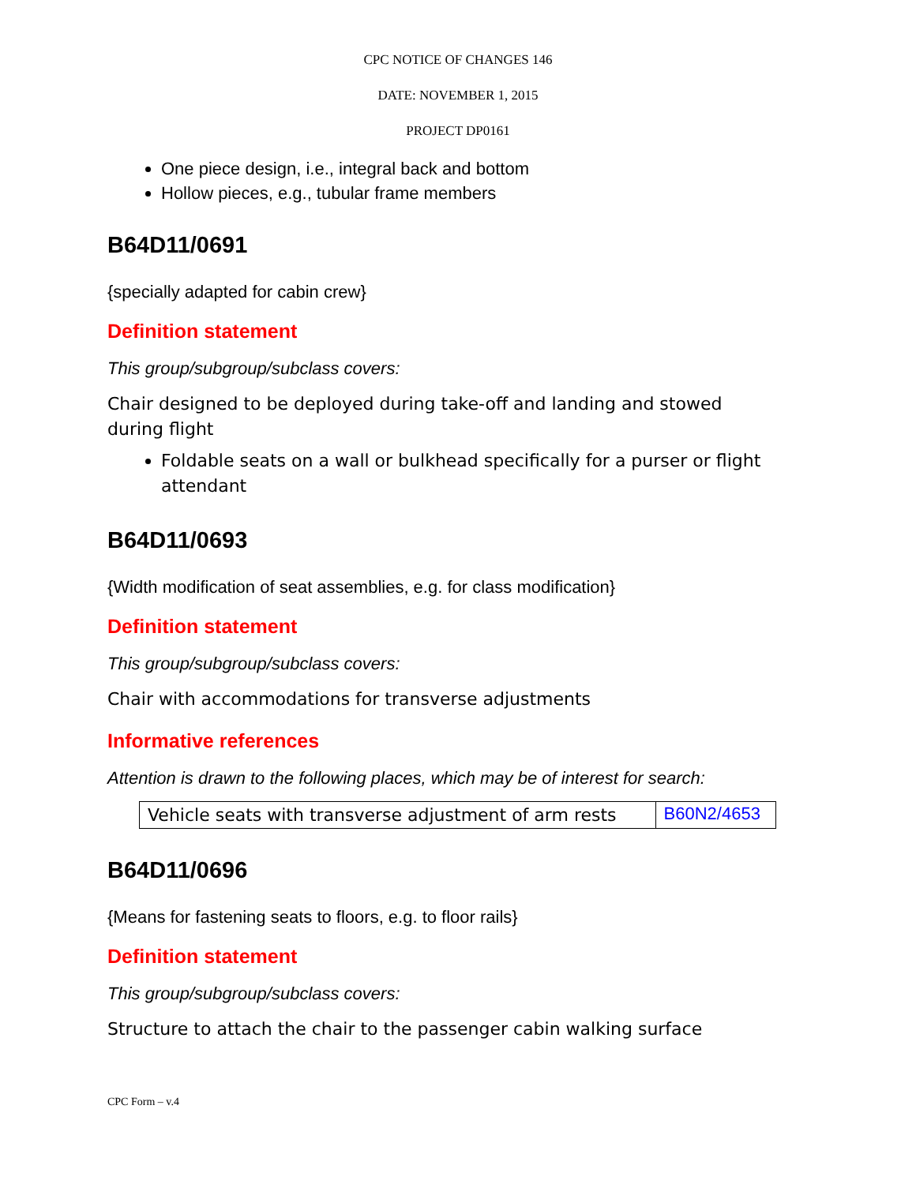CPC NOTICE OF CHANGES 146
DATE: NOVEMBER 1, 2015
PROJECT DP0161
One piece design, i.e., integral back and bottom
Hollow pieces, e.g., tubular frame members
B64D11/0691
{specially adapted for cabin crew}
Definition statement
This group/subgroup/subclass covers:
Chair designed to be deployed during take-off and landing and stowed during flight
Foldable seats on a wall or bulkhead specifically for a purser or flight attendant
B64D11/0693
{Width modification of seat assemblies, e.g. for class modification}
Definition statement
This group/subgroup/subclass covers:
Chair with accommodations for transverse adjustments
Informative references
Attention is drawn to the following places, which may be of interest for search:
| Vehicle seats with transverse adjustment of arm rests | B60N2/4653 |
B64D11/0696
{Means for fastening seats to floors, e.g. to floor rails}
Definition statement
This group/subgroup/subclass covers:
Structure to attach the chair to the passenger cabin walking surface
CPC Form – v.4